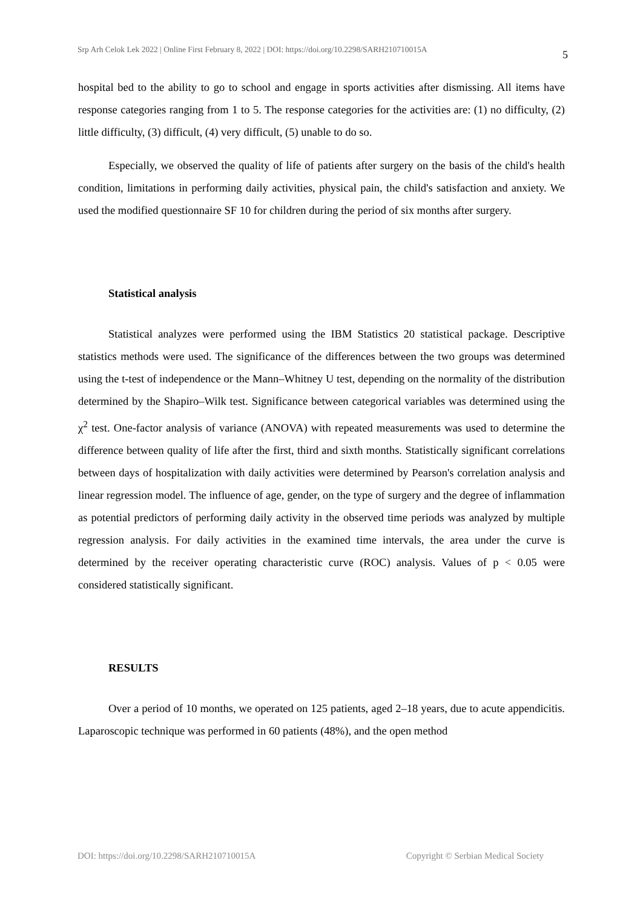Srp Arh Celok Lek 2022 | Online First February 8, 2022 | DOI: https://doi.org/10.2298/SARH210710015A 5
hospital bed to the ability to go to school and engage in sports activities after dismissing. All items have response categories ranging from 1 to 5. The response categories for the activities are: (1) no difficulty, (2) little difficulty, (3) difficult, (4) very difficult, (5) unable to do so.
Especially, we observed the quality of life of patients after surgery on the basis of the child's health condition, limitations in performing daily activities, physical pain, the child's satisfaction and anxiety. We used the modified questionnaire SF 10 for children during the period of six months after surgery.
Statistical analysis
Statistical analyzes were performed using the IBM Statistics 20 statistical package. Descriptive statistics methods were used. The significance of the differences between the two groups was determined using the t-test of independence or the Mann–Whitney U test, depending on the normality of the distribution determined by the Shapiro–Wilk test. Significance between categorical variables was determined using the χ<sup>2</sup> test. One-factor analysis of variance (ANOVA) with repeated measurements was used to determine the difference between quality of life after the first, third and sixth months. Statistically significant correlations between days of hospitalization with daily activities were determined by Pearson's correlation analysis and linear regression model. The influence of age, gender, on the type of surgery and the degree of inflammation as potential predictors of performing daily activity in the observed time periods was analyzed by multiple regression analysis. For daily activities in the examined time intervals, the area under the curve is determined by the receiver operating characteristic curve (ROC) analysis. Values of p < 0.05 were considered statistically significant.
RESULTS
Over a period of 10 months, we operated on 125 patients, aged 2–18 years, due to acute appendicitis. Laparoscopic technique was performed in 60 patients (48%), and the open method
DOI: https://doi.org/10.2298/SARH210710015A Copyright © Serbian Medical Society